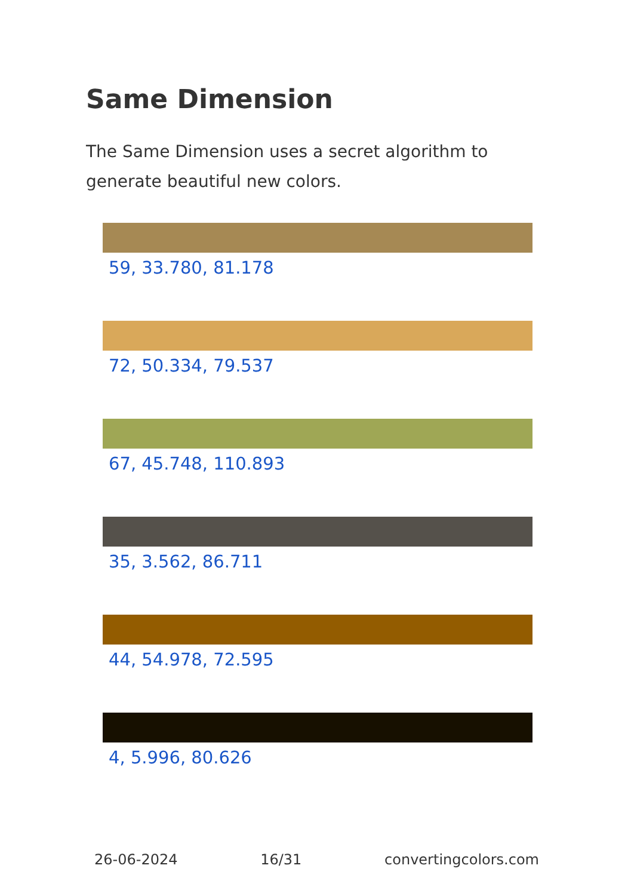Same Dimension
The Same Dimension uses a secret algorithm to generate beautiful new colors.
59, 33.780, 81.178
72, 50.334, 79.537
67, 45.748, 110.893
35, 3.562, 86.711
44, 54.978, 72.595
4, 5.996, 80.626
26-06-2024 16/31 convertingcolors.com